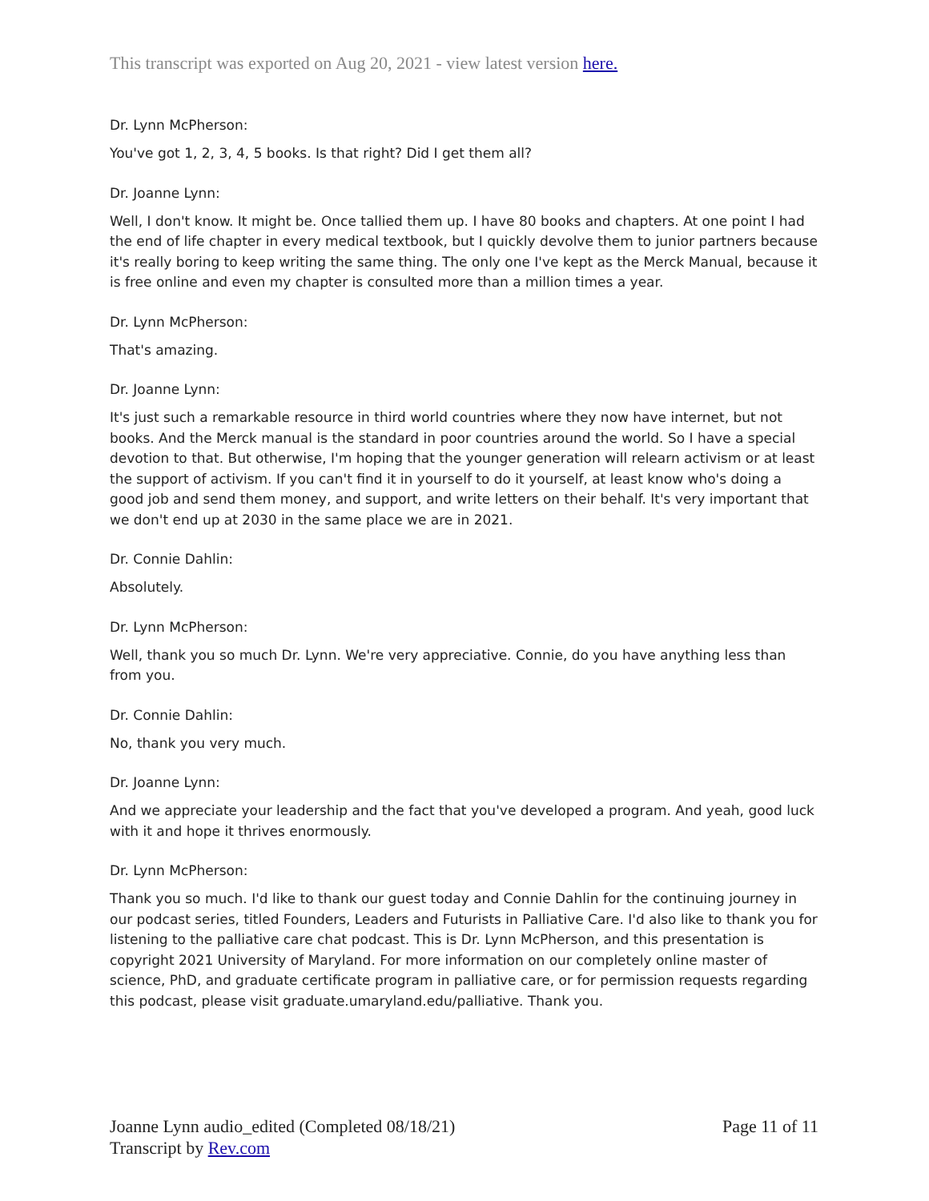This transcript was exported on Aug 20, 2021 - view latest version here.
Dr. Lynn McPherson:
You've got 1, 2, 3, 4, 5 books. Is that right? Did I get them all?
Dr. Joanne Lynn:
Well, I don't know. It might be. Once tallied them up. I have 80 books and chapters. At one point I had the end of life chapter in every medical textbook, but I quickly devolve them to junior partners because it's really boring to keep writing the same thing. The only one I've kept as the Merck Manual, because it is free online and even my chapter is consulted more than a million times a year.
Dr. Lynn McPherson:
That's amazing.
Dr. Joanne Lynn:
It's just such a remarkable resource in third world countries where they now have internet, but not books. And the Merck manual is the standard in poor countries around the world. So I have a special devotion to that. But otherwise, I'm hoping that the younger generation will relearn activism or at least the support of activism. If you can't find it in yourself to do it yourself, at least know who's doing a good job and send them money, and support, and write letters on their behalf. It's very important that we don't end up at 2030 in the same place we are in 2021.
Dr. Connie Dahlin:
Absolutely.
Dr. Lynn McPherson:
Well, thank you so much Dr. Lynn. We're very appreciative. Connie, do you have anything less than from you.
Dr. Connie Dahlin:
No, thank you very much.
Dr. Joanne Lynn:
And we appreciate your leadership and the fact that you've developed a program. And yeah, good luck with it and hope it thrives enormously.
Dr. Lynn McPherson:
Thank you so much. I'd like to thank our guest today and Connie Dahlin for the continuing journey in our podcast series, titled Founders, Leaders and Futurists in Palliative Care. I'd also like to thank you for listening to the palliative care chat podcast. This is Dr. Lynn McPherson, and this presentation is copyright 2021 University of Maryland. For more information on our completely online master of science, PhD, and graduate certificate program in palliative care, or for permission requests regarding this podcast, please visit graduate.umaryland.edu/palliative. Thank you.
Joanne Lynn audio_edited (Completed 08/18/21)
Transcript by Rev.com
Page 11 of 11